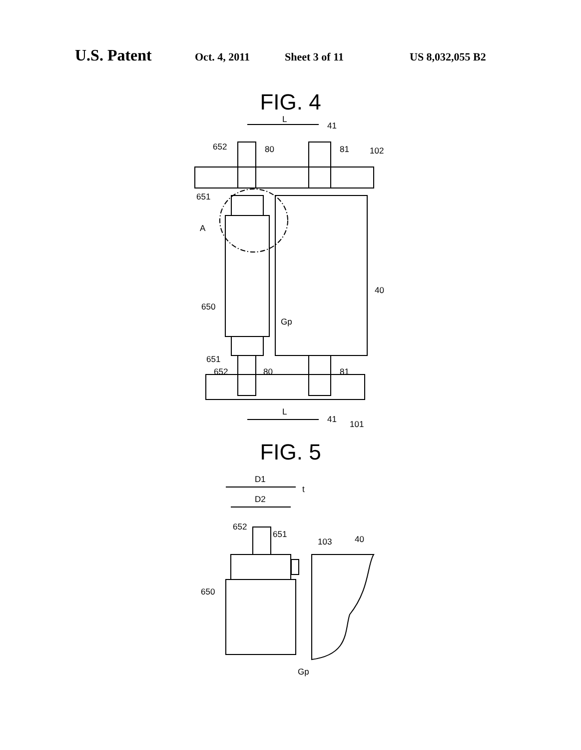U.S. Patent Oct. 4, 2011 Sheet 3 of 11 US 8,032,055 B2
FIG. 4
L
41
652
80
81
102
651
A
40
650
Gp
651
652
80
81
L
41
101
FIG. 5
D1
D2
t
652
651
103
40
650
Gp